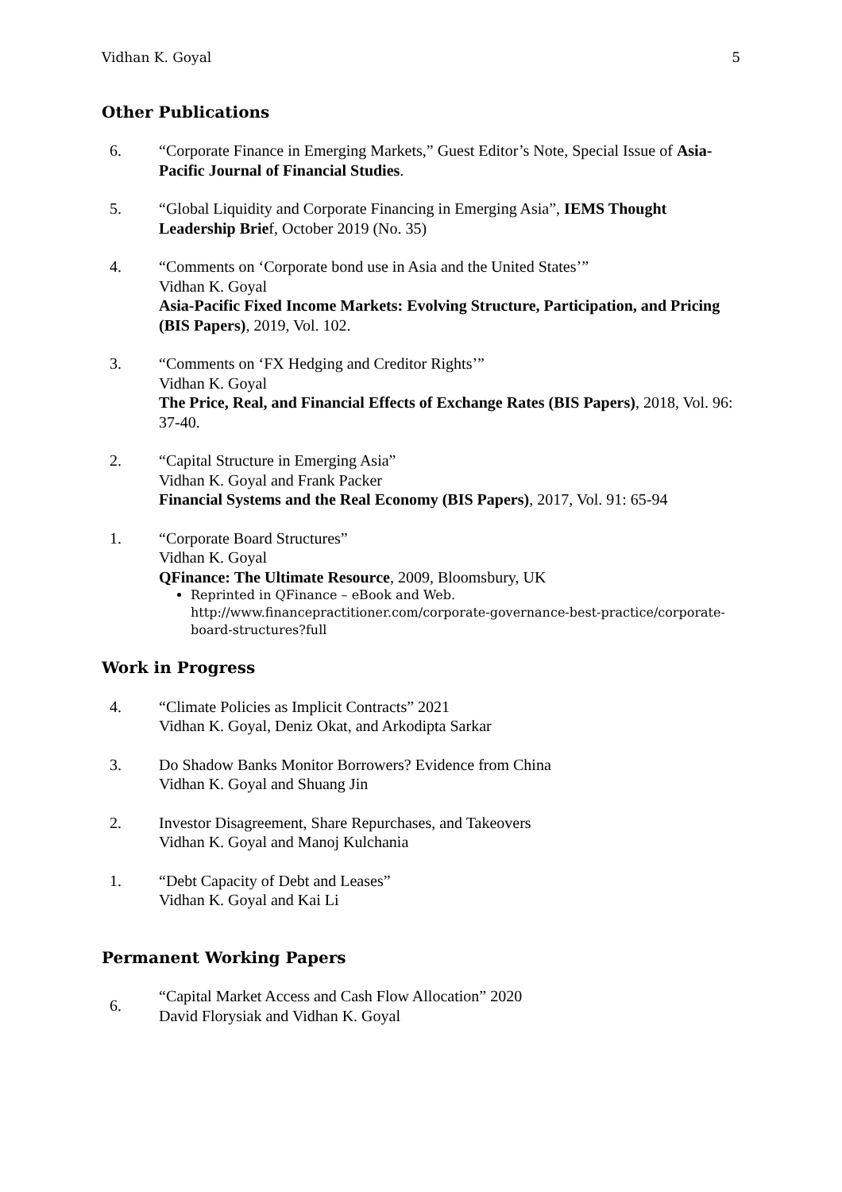Vidhan K. Goyal 5
Other Publications
6. “Corporate Finance in Emerging Markets,” Guest Editor’s Note, Special Issue of Asia-Pacific Journal of Financial Studies.
5. “Global Liquidity and Corporate Financing in Emerging Asia”, IEMS Thought Leadership Brief, October 2019 (No. 35)
4. “Comments on ‘Corporate bond use in Asia and the United States’”
Vidhan K. Goyal
Asia-Pacific Fixed Income Markets: Evolving Structure, Participation, and Pricing (BIS Papers), 2019, Vol. 102.
3. “Comments on ‘FX Hedging and Creditor Rights’”
Vidhan K. Goyal
The Price, Real, and Financial Effects of Exchange Rates (BIS Papers), 2018, Vol. 96: 37-40.
2. “Capital Structure in Emerging Asia”
Vidhan K. Goyal and Frank Packer
Financial Systems and the Real Economy (BIS Papers), 2017, Vol. 91: 65-94
1. “Corporate Board Structures”
Vidhan K. Goyal
QFinance: The Ultimate Resource, 2009, Bloomsbury, UK
Reprinted in QFinance – eBook and Web. http://www.financepractitioner.com/corporate-governance-best-practice/corporate-board-structures?full
Work in Progress
4. “Climate Policies as Implicit Contracts” 2021
Vidhan K. Goyal, Deniz Okat, and Arkodipta Sarkar
3. Do Shadow Banks Monitor Borrowers? Evidence from China
Vidhan K. Goyal and Shuang Jin
2. Investor Disagreement, Share Repurchases, and Takeovers
Vidhan K. Goyal and Manoj Kulchania
1. “Debt Capacity of Debt and Leases”
Vidhan K. Goyal and Kai Li
Permanent Working Papers
6.
“Capital Market Access and Cash Flow Allocation” 2020
David Florysiak and Vidhan K. Goyal